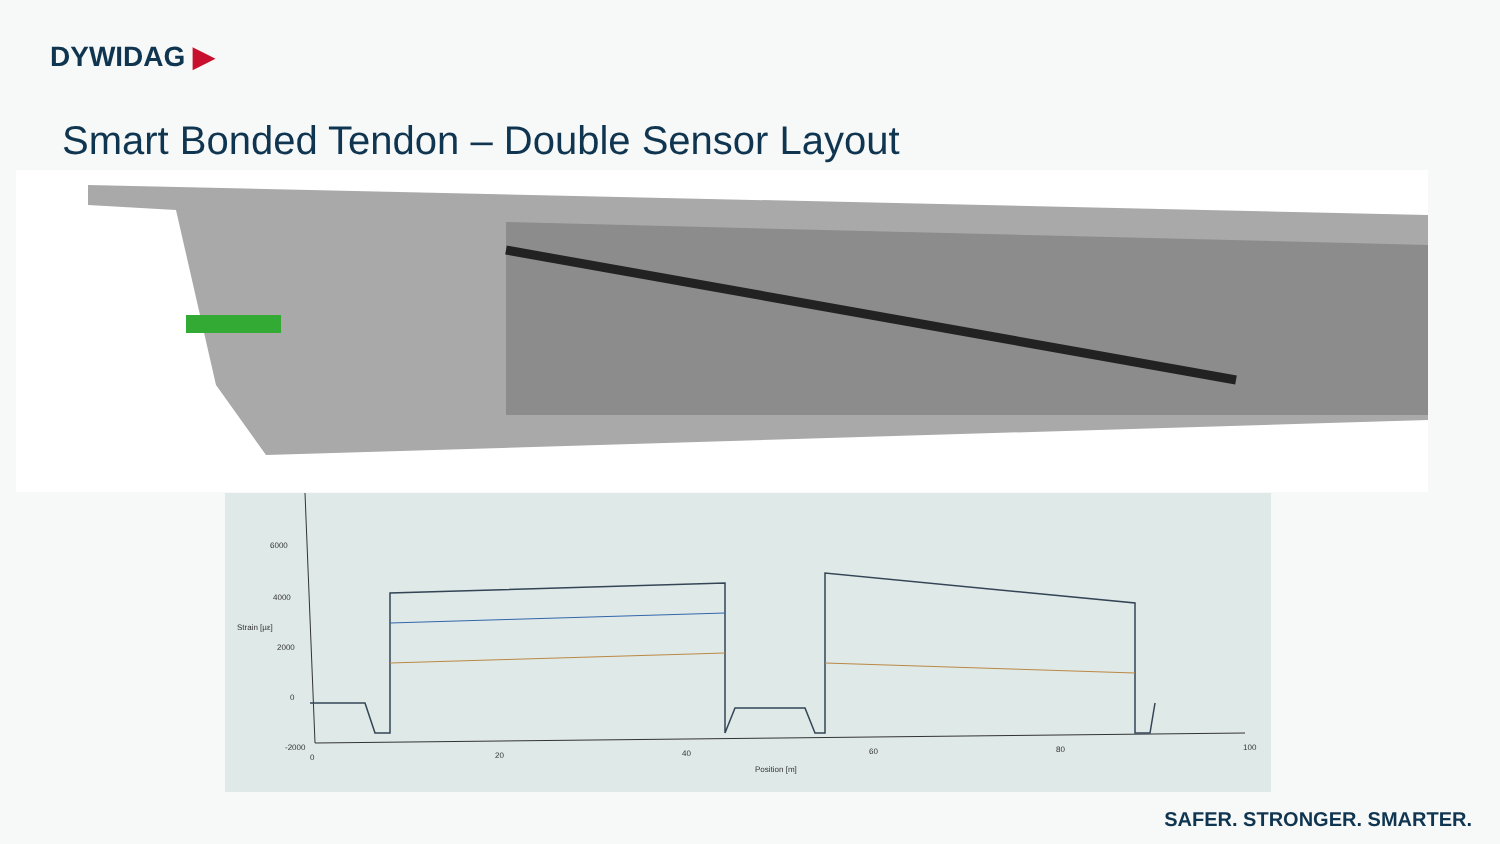DYWIDAG ▶
Smart Bonded Tendon – Double Sensor Layout
6000
4000
2000
0
-2000
Strain [µε]
0 20 40 60 80 100
Position [m]
SAFER. STRONGER. SMARTER.